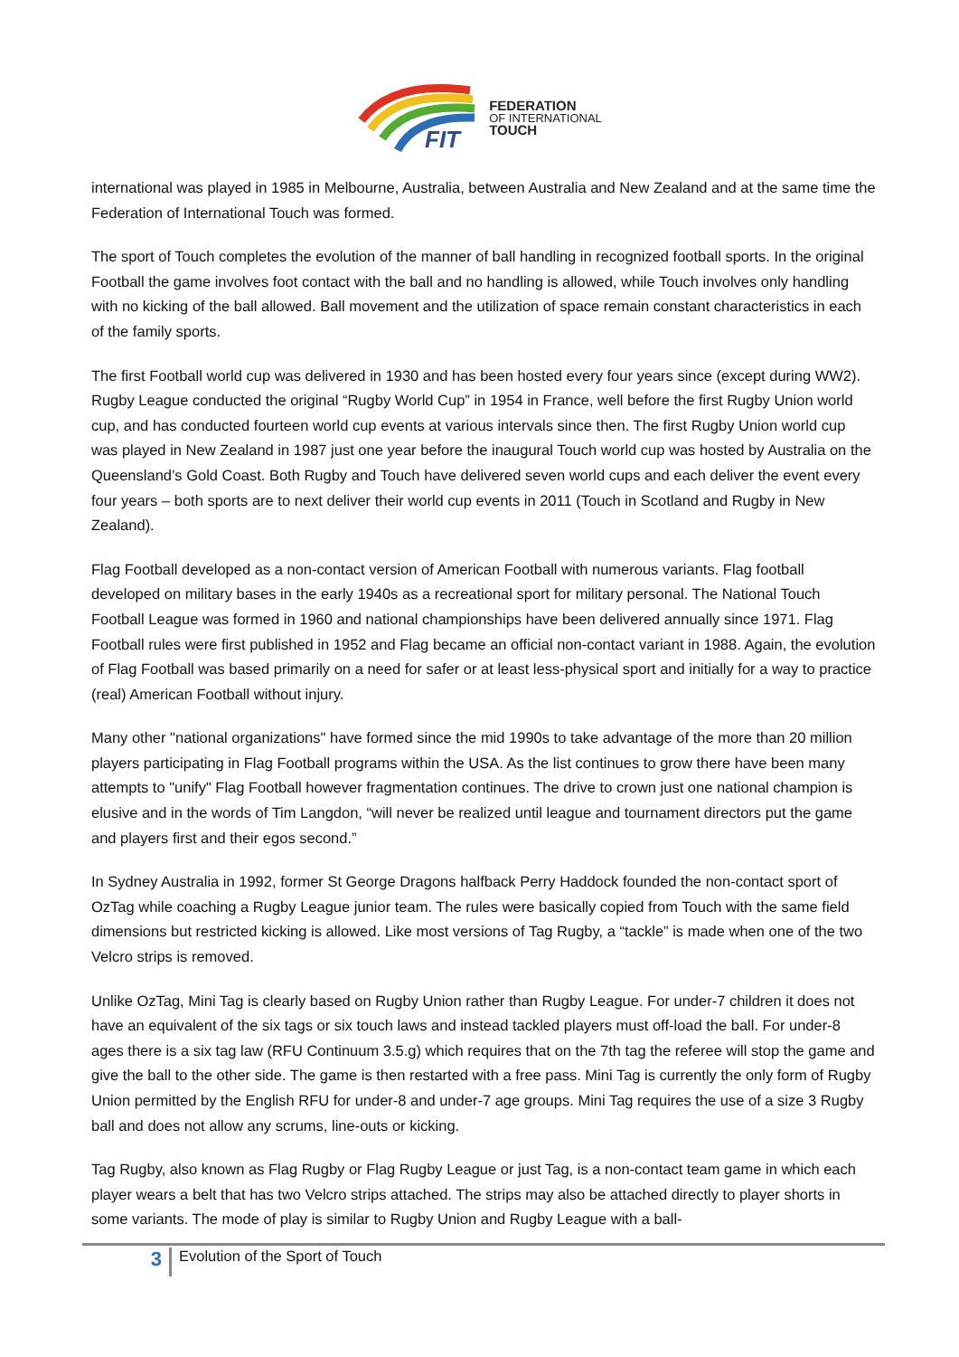FIT
FEDERATION
OF INTERNATIONAL
TOUCH
international was played in 1985 in Melbourne, Australia, between Australia and New Zealand and at the same time the Federation of International Touch was formed.
The sport of Touch completes the evolution of the manner of ball handling in recognized football sports. In the original Football the game involves foot contact with the ball and no handling is allowed, while Touch involves only handling with no kicking of the ball allowed. Ball movement and the utilization of space remain constant characteristics in each of the family sports.
The first Football world cup was delivered in 1930 and has been hosted every four years since (except during WW2). Rugby League conducted the original “Rugby World Cup” in 1954 in France, well before the first Rugby Union world cup, and has conducted fourteen world cup events at various intervals since then. The first Rugby Union world cup was played in New Zealand in 1987 just one year before the inaugural Touch world cup was hosted by Australia on the Queensland’s Gold Coast. Both Rugby and Touch have delivered seven world cups and each deliver the event every four years – both sports are to next deliver their world cup events in 2011 (Touch in Scotland and Rugby in New Zealand).
Flag Football developed as a non-contact version of American Football with numerous variants. Flag football developed on military bases in the early 1940s as a recreational sport for military personal. The National Touch Football League was formed in 1960 and national championships have been delivered annually since 1971. Flag Football rules were first published in 1952 and Flag became an official non-contact variant in 1988. Again, the evolution of Flag Football was based primarily on a need for safer or at least less-physical sport and initially for a way to practice (real) American Football without injury.
Many other "national organizations" have formed since the mid 1990s to take advantage of the more than 20 million players participating in Flag Football programs within the USA. As the list continues to grow there have been many attempts to "unify" Flag Football however fragmentation continues. The drive to crown just one national champion is elusive and in the words of Tim Langdon, “will never be realized until league and tournament directors put the game and players first and their egos second.”
In Sydney Australia in 1992, former St George Dragons halfback Perry Haddock founded the non-contact sport of OzTag while coaching a Rugby League junior team. The rules were basically copied from Touch with the same field dimensions but restricted kicking is allowed. Like most versions of Tag Rugby, a “tackle” is made when one of the two Velcro strips is removed.
Unlike OzTag, Mini Tag is clearly based on Rugby Union rather than Rugby League. For under-7 children it does not have an equivalent of the six tags or six touch laws and instead tackled players must off-load the ball. For under-8 ages there is a six tag law (RFU Continuum 3.5.g) which requires that on the 7th tag the referee will stop the game and give the ball to the other side. The game is then restarted with a free pass. Mini Tag is currently the only form of Rugby Union permitted by the English RFU for under-8 and under-7 age groups. Mini Tag requires the use of a size 3 Rugby ball and does not allow any scrums, line-outs or kicking.
Tag Rugby, also known as Flag Rugby or Flag Rugby League or just Tag, is a non-contact team game in which each player wears a belt that has two Velcro strips attached. The strips may also be attached directly to player shorts in some variants. The mode of play is similar to Rugby Union and Rugby League with a ball-
3
Evolution of the Sport of Touch